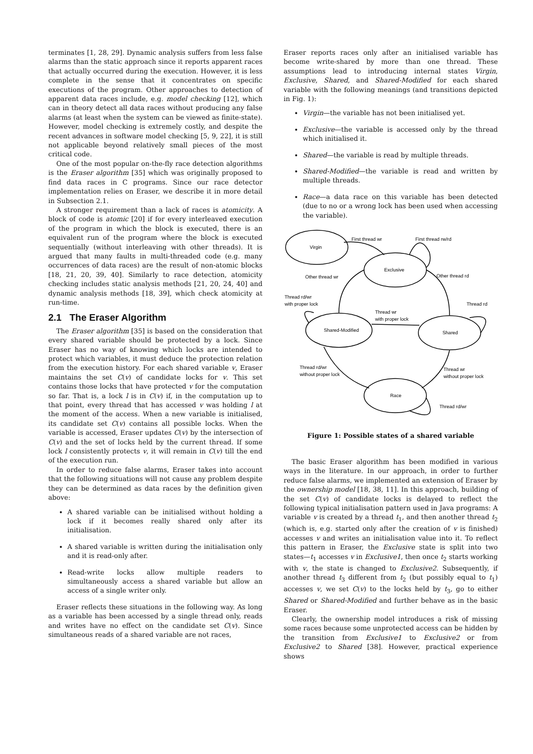terminates [1, 28, 29]. Dynamic analysis suffers from less false alarms than the static approach since it reports apparent races that actually occurred during the execution. However, it is less complete in the sense that it concentrates on specific executions of the program. Other approaches to detection of apparent data races include, e.g. model checking [12], which can in theory detect all data races without producing any false alarms (at least when the system can be viewed as finite-state). However, model checking is extremely costly, and despite the recent advances in software model checking [5, 9, 22], it is still not applicable beyond relatively small pieces of the most critical code.
One of the most popular on-the-fly race detection algorithms is the Eraser algorithm [35] which was originally proposed to find data races in C programs. Since our race detector implementation relies on Eraser, we describe it in more detail in Subsection 2.1.
A stronger requirement than a lack of races is atomicity. A block of code is atomic [20] if for every interleaved execution of the program in which the block is executed, there is an equivalent run of the program where the block is executed sequentially (without interleaving with other threads). It is argued that many faults in multi-threaded code (e.g. many occurrences of data races) are the result of non-atomic blocks [18, 21, 20, 39, 40]. Similarly to race detection, atomicity checking includes static analysis methods [21, 20, 24, 40] and dynamic analysis methods [18, 39], which check atomicity at run-time.
2.1 The Eraser Algorithm
The Eraser algorithm [35] is based on the consideration that every shared variable should be protected by a lock. Since Eraser has no way of knowing which locks are intended to protect which variables, it must deduce the protection relation from the execution history. For each shared variable v, Eraser maintains the set C(v) of candidate locks for v. This set contains those locks that have protected v for the computation so far. That is, a lock l is in C(v) if, in the computation up to that point, every thread that has accessed v was holding l at the moment of the access. When a new variable is initialised, its candidate set C(v) contains all possible locks. When the variable is accessed, Eraser updates C(v) by the intersection of C(v) and the set of locks held by the current thread. If some lock l consistently protects v, it will remain in C(v) till the end of the execution run.
In order to reduce false alarms, Eraser takes into account that the following situations will not cause any problem despite they can be determined as data races by the definition given above:
A shared variable can be initialised without holding a lock if it becomes really shared only after its initialisation.
A shared variable is written during the initialisation only and it is read-only after.
Read-write locks allow multiple readers to simultaneously access a shared variable but allow an access of a single writer only.
Eraser reflects these situations in the following way. As long as a variable has been accessed by a single thread only, reads and writes have no effect on the candidate set C(v). Since simultaneous reads of a shared variable are not races,
Eraser reports races only after an initialised variable has become write-shared by more than one thread. These assumptions lead to introducing internal states Virgin, Exclusive, Shared, and Shared-Modified for each shared variable with the following meanings (and transitions depicted in Fig. 1):
Virgin—the variable has not been initialised yet.
Exclusive—the variable is accessed only by the thread which initialised it.
Shared—the variable is read by multiple threads.
Shared-Modified—the variable is read and written by multiple threads.
Race—a data race on this variable has been detected (due to no or a wrong lock has been used when accessing the variable).
Virgin
Exclusive
Shared-Modified
Shared
Race
First thread wr
First thread rw/rd
Other thread wr
Other thread rd
Thread rd/wr
with proper lock
Thread rd
Thread wr
with proper lock
Thread rd/wr
without proper lock
Thread wr
without proper lock
Thread rd/wr
Figure 1: Possible states of a shared variable
The basic Eraser algorithm has been modified in various ways in the literature. In our approach, in order to further reduce false alarms, we implemented an extension of Eraser by the ownership model [18, 38, 11]. In this approach, building of the set C(v) of candidate locks is delayed to reflect the following typical initialisation pattern used in Java programs: A variable v is created by a thread t<sub>1</sub>, and then another thread t<sub>2</sub> (which is, e.g. started only after the creation of v is finished) accesses v and writes an initialisation value into it. To reflect this pattern in Eraser, the Exclusive state is split into two states—t<sub>1</sub> accesses v in Exclusive1, then once t<sub>2</sub> starts working with v, the state is changed to Exclusive2. Subsequently, if another thread t<sub>3</sub> different from t<sub>2</sub> (but possibly equal to t<sub>1</sub>) accesses v, we set C(v) to the locks held by t<sub>3</sub>, go to either Shared or Shared-Modified and further behave as in the basic Eraser.
Clearly, the ownership model introduces a risk of missing some races because some unprotected access can be hidden by the transition from Exclusive1 to Exclusive2 or from Exclusive2 to Shared [38]. However, practical experience shows